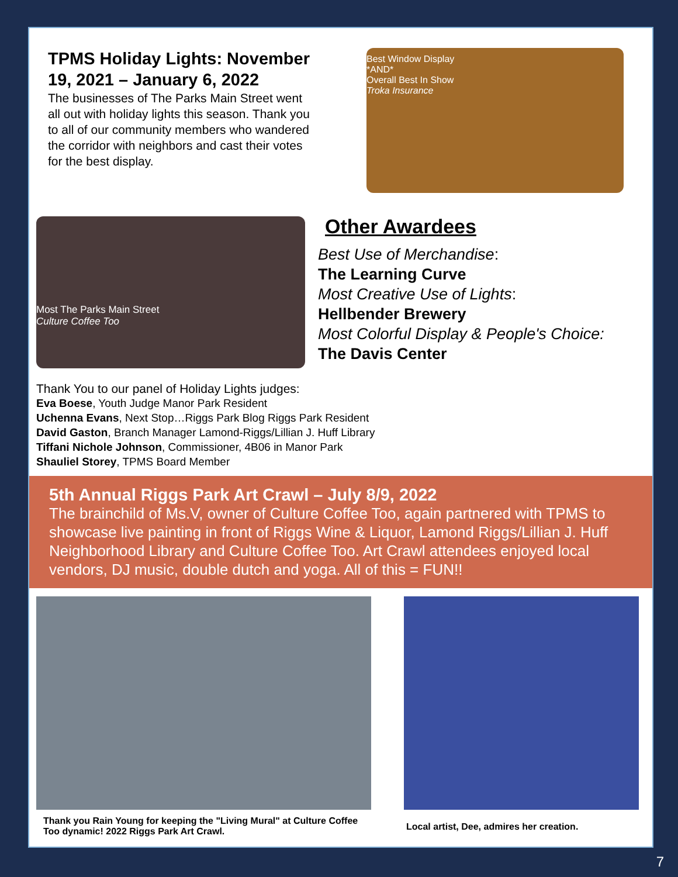TPMS Holiday Lights: November 19, 2021 – January 6, 2022
The businesses of The Parks Main Street went all out with holiday lights this season. Thank you to all of our community members who wandered the corridor with neighbors and cast their votes for the best display.
Best Window Display
*AND*
Overall Best In Show
Troka Insurance
Most The Parks Main Street
Culture Coffee Too
Other Awardees
Best Use of Merchandise:
The Learning Curve
Most Creative Use of Lights:
Hellbender Brewery
Most Colorful Display & People's Choice:
The Davis Center
Thank You to our panel of Holiday Lights judges:
Eva Boese, Youth Judge Manor Park Resident
Uchenna Evans, Next Stop…Riggs Park Blog Riggs Park Resident
David Gaston, Branch Manager Lamond-Riggs/Lillian J. Huff Library
Tiffani Nichole Johnson, Commissioner, 4B06 in Manor Park
Shauliel Storey, TPMS Board Member
5th Annual Riggs Park Art Crawl – July 8/9, 2022
The brainchild of Ms.V, owner of Culture Coffee Too, again partnered with TPMS to showcase live painting in front of Riggs Wine & Liquor, Lamond Riggs/Lillian J. Huff Neighborhood Library and Culture Coffee Too. Art Crawl attendees enjoyed local vendors, DJ music, double dutch and yoga. All of this = FUN!!
Thank you Rain Young for keeping the "Living Mural" at Culture Coffee Too dynamic! 2022 Riggs Park Art Crawl.
Local artist, Dee, admires her creation.
7